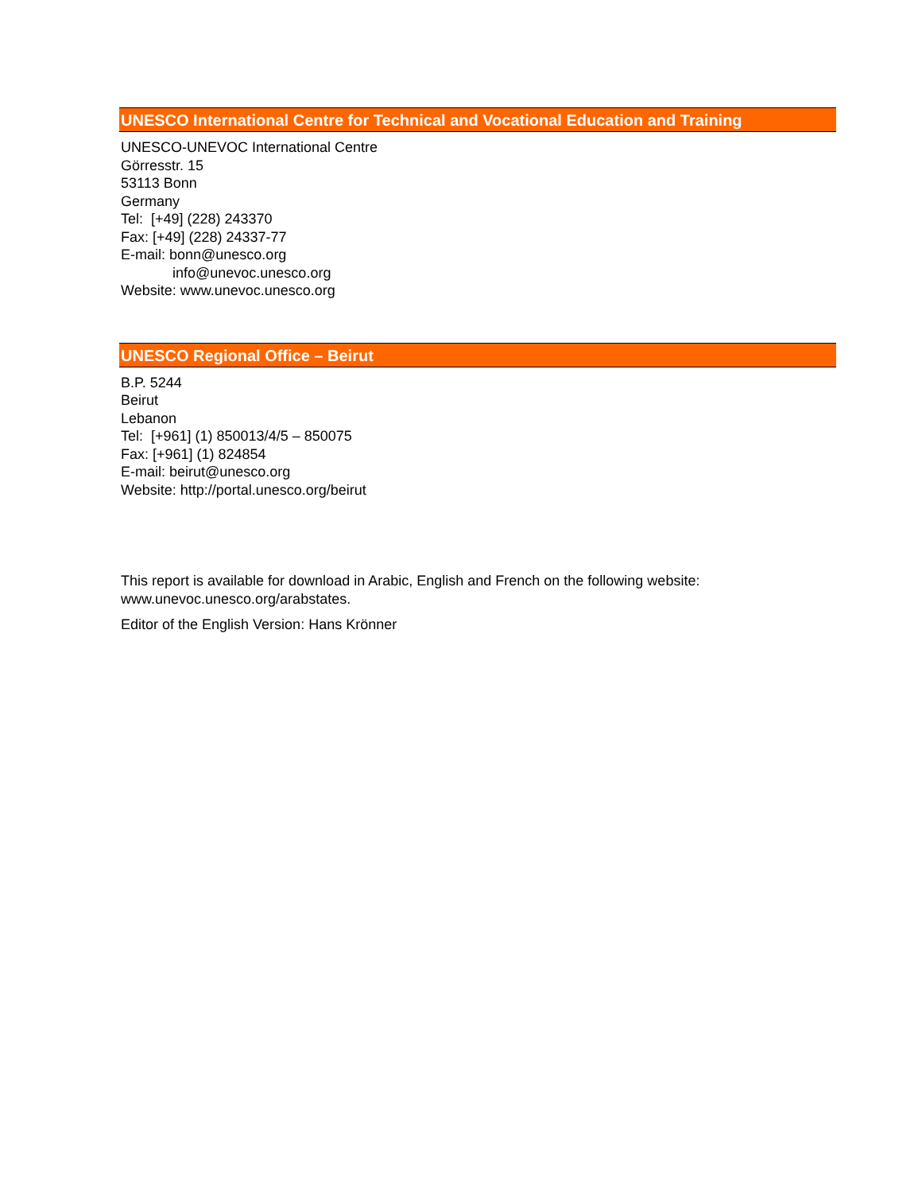UNESCO International Centre for Technical and Vocational Education and Training
UNESCO-UNEVOC International Centre
Görresstr. 15
53113 Bonn
Germany
Tel: [+49] (228) 243370
Fax: [+49] (228) 24337-77
E-mail: bonn@unesco.org
info@unevoc.unesco.org
Website: www.unevoc.unesco.org
UNESCO Regional Office – Beirut
B.P. 5244
Beirut
Lebanon
Tel: [+961] (1) 850013/4/5 – 850075
Fax: [+961] (1) 824854
E-mail: beirut@unesco.org
Website: http://portal.unesco.org/beirut
This report is available for download in Arabic, English and French on the following website:
www.unevoc.unesco.org/arabstates.
Editor of the English Version: Hans Krönner